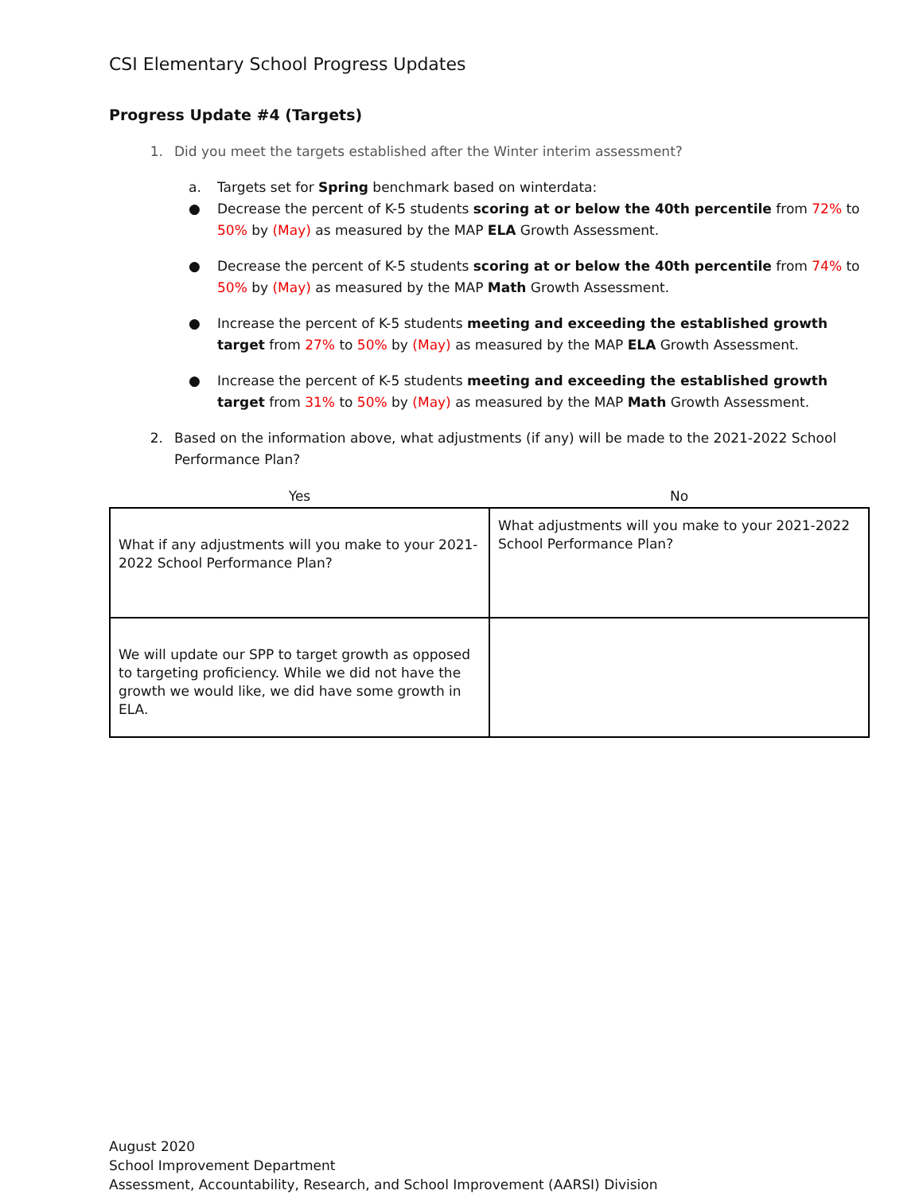CSI Elementary School Progress Updates
Progress Update #4 (Targets)
1. Did you meet the targets established after the Winter interim assessment?
a. Targets set for Spring benchmark based on winterdata:
● Decrease the percent of K-5 students scoring at or below the 40th percentile from 72% to 50% by (May) as measured by the MAP ELA Growth Assessment.
● Decrease the percent of K-5 students scoring at or below the 40th percentile from 74% to 50% by (May) as measured by the MAP Math Growth Assessment.
● Increase the percent of K-5 students meeting and exceeding the established growth target from 27% to 50% by (May) as measured by the MAP ELA Growth Assessment.
● Increase the percent of K-5 students meeting and exceeding the established growth target from 31% to 50% by (May) as measured by the MAP Math Growth Assessment.
2. Based on the information above, what adjustments (if any) will be made to the 2021-2022 School Performance Plan?
| Yes | No |
| --- | --- |
| What if any adjustments will you make to your 2021-2022 School Performance Plan? | What adjustments will you make to your 2021-2022 School Performance Plan? |
| We will update our SPP to target growth as opposed to targeting proficiency. While we did not have the growth we would like, we did have some growth in ELA. | |
August 2020
School Improvement Department
Assessment, Accountability, Research, and School Improvement (AARSI) Division